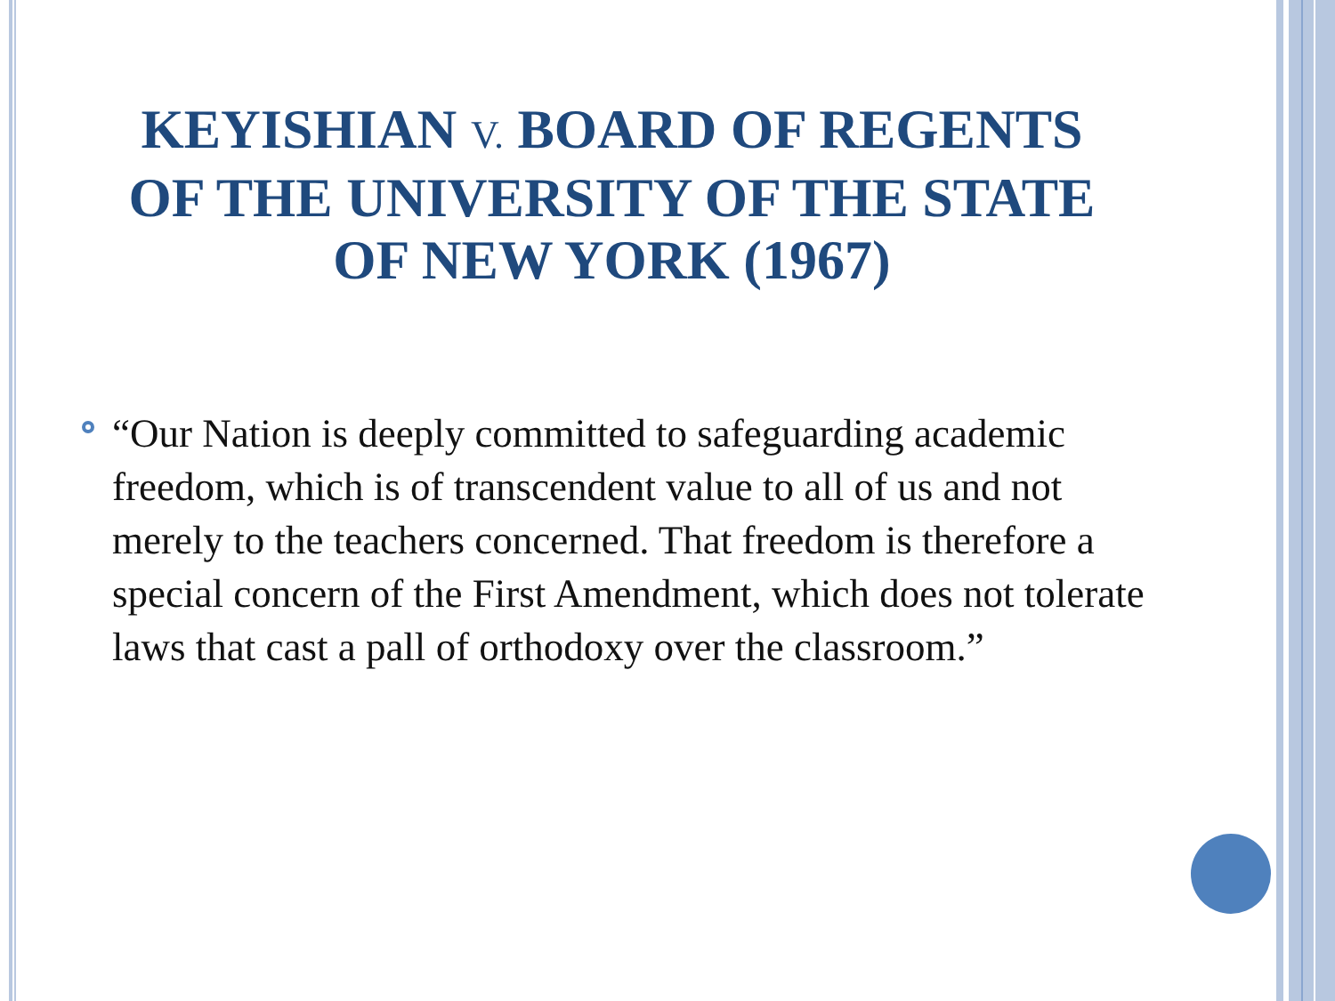KEYISHIAN V. BOARD OF REGENTS
OF THE UNIVERSITY OF THE STATE
OF NEW YORK (1967)
“Our Nation is deeply committed to safeguarding academic freedom, which is of transcendent value to all of us and not merely to the teachers concerned. That freedom is therefore a special concern of the First Amendment, which does not tolerate laws that cast a pall of orthodoxy over the classroom.”